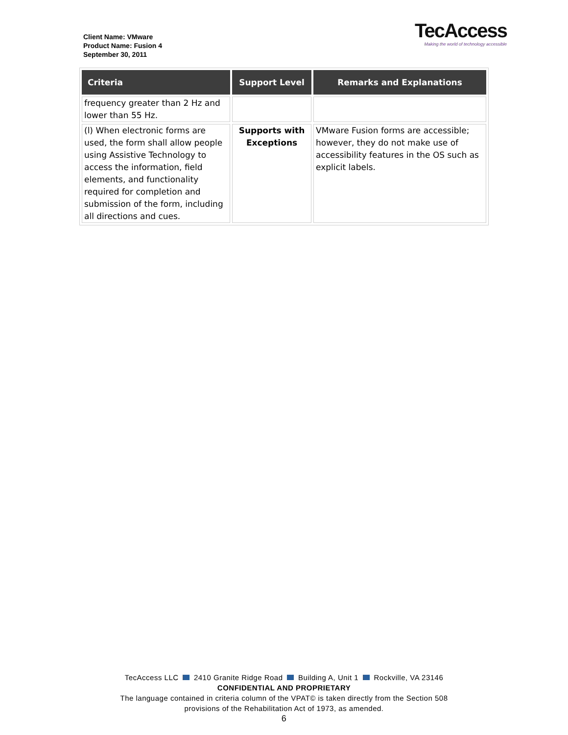Client Name: VMware
Product Name: Fusion 4
September 30, 2011
TecAccess
Making the world of technology accessible
| Criteria | Support Level | Remarks and Explanations |
| --- | --- | --- |
| frequency greater than 2 Hz and lower than 55 Hz. | | |
| (l) When electronic forms are used, the form shall allow people using Assistive Technology to access the information, field elements, and functionality required for completion and submission of the form, including all directions and cues. | Supports with Exceptions | VMware Fusion forms are accessible; however, they do not make use of accessibility features in the OS such as explicit labels. |
TecAccess LLC 2410 Granite Ridge Road Building A, Unit 1 Rockville, VA 23146
CONFIDENTIAL AND PROPRIETARY
The language contained in criteria column of the VPAT© is taken directly from the Section 508
provisions of the Rehabilitation Act of 1973, as amended.
6